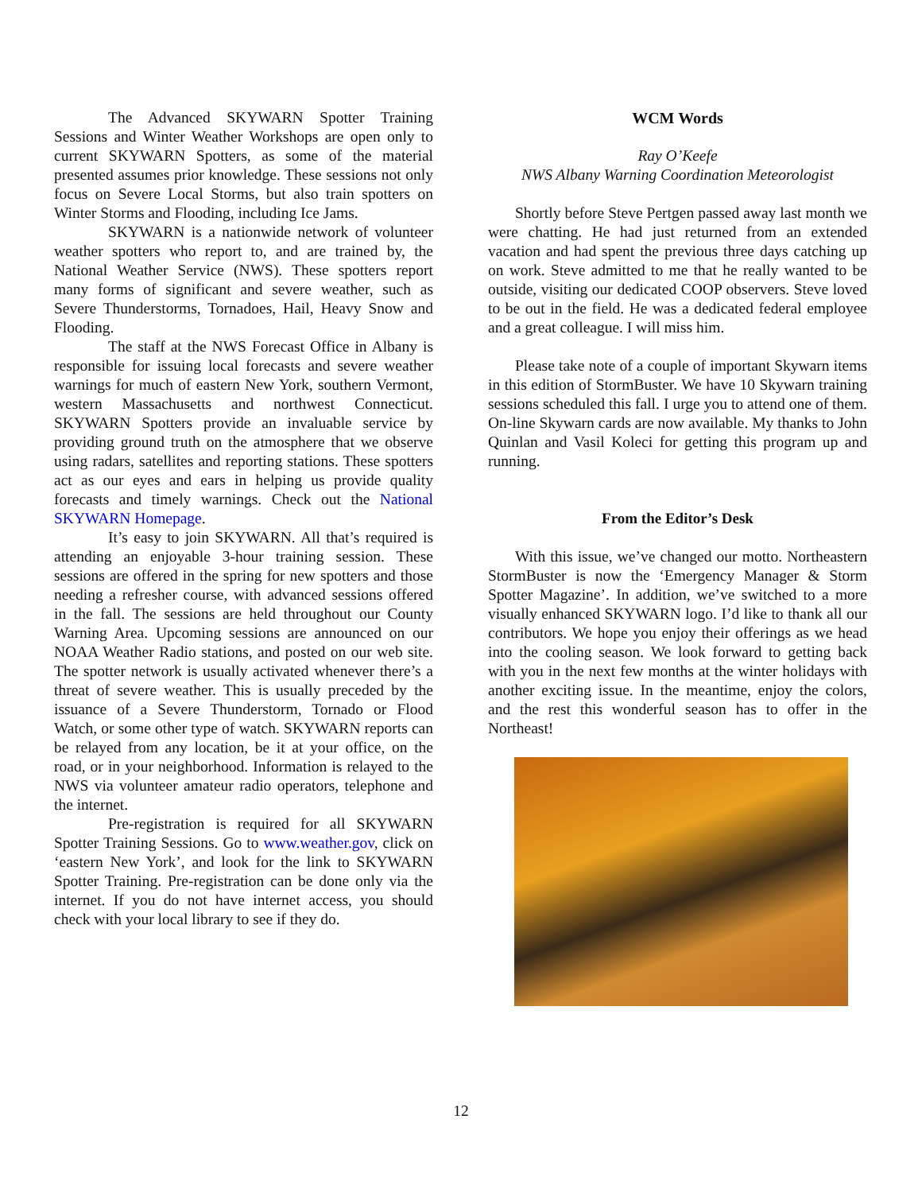The Advanced SKYWARN Spotter Training Sessions and Winter Weather Workshops are open only to current SKYWARN Spotters, as some of the material presented assumes prior knowledge. These sessions not only focus on Severe Local Storms, but also train spotters on Winter Storms and Flooding, including Ice Jams.
SKYWARN is a nationwide network of volunteer weather spotters who report to, and are trained by, the National Weather Service (NWS). These spotters report many forms of significant and severe weather, such as Severe Thunderstorms, Tornadoes, Hail, Heavy Snow and Flooding.
The staff at the NWS Forecast Office in Albany is responsible for issuing local forecasts and severe weather warnings for much of eastern New York, southern Vermont, western Massachusetts and northwest Connecticut. SKYWARN Spotters provide an invaluable service by providing ground truth on the atmosphere that we observe using radars, satellites and reporting stations. These spotters act as our eyes and ears in helping us provide quality forecasts and timely warnings. Check out the National SKYWARN Homepage.
It’s easy to join SKYWARN. All that’s required is attending an enjoyable 3-hour training session. These sessions are offered in the spring for new spotters and those needing a refresher course, with advanced sessions offered in the fall. The sessions are held throughout our County Warning Area. Upcoming sessions are announced on our NOAA Weather Radio stations, and posted on our web site. The spotter network is usually activated whenever there’s a threat of severe weather. This is usually preceded by the issuance of a Severe Thunderstorm, Tornado or Flood Watch, or some other type of watch. SKYWARN reports can be relayed from any location, be it at your office, on the road, or in your neighborhood. Information is relayed to the NWS via volunteer amateur radio operators, telephone and the internet.
Pre-registration is required for all SKYWARN Spotter Training Sessions. Go to www.weather.gov, click on ‘eastern New York’, and look for the link to SKYWARN Spotter Training. Pre-registration can be done only via the internet. If you do not have internet access, you should check with your local library to see if they do.
WCM Words
Ray O’Keefe
NWS Albany Warning Coordination Meteorologist
Shortly before Steve Pertgen passed away last month we were chatting. He had just returned from an extended vacation and had spent the previous three days catching up on work. Steve admitted to me that he really wanted to be outside, visiting our dedicated COOP observers. Steve loved to be out in the field. He was a dedicated federal employee and a great colleague. I will miss him.
Please take note of a couple of important Skywarn items in this edition of StormBuster. We have 10 Skywarn training sessions scheduled this fall. I urge you to attend one of them. On-line Skywarn cards are now available. My thanks to John Quinlan and Vasil Koleci for getting this program up and running.
From the Editor’s Desk
With this issue, we’ve changed our motto. Northeastern StormBuster is now the ‘Emergency Manager & Storm Spotter Magazine’. In addition, we’ve switched to a more visually enhanced SKYWARN logo. I’d like to thank all our contributors. We hope you enjoy their offerings as we head into the cooling season. We look forward to getting back with you in the next few months at the winter holidays with another exciting issue. In the meantime, enjoy the colors, and the rest this wonderful season has to offer in the Northeast!
12